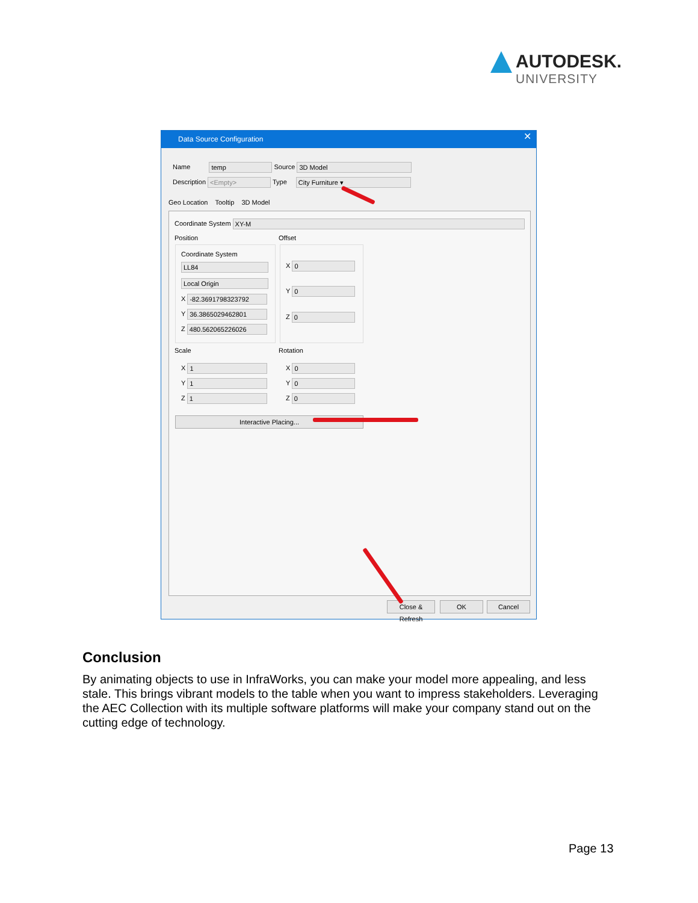AUTODESK.
UNIVERSITY
Data Source Configuration
✕
Name temp Source 3D Model
Description <Empty> Type City Furniture ▾
Geo Location Tooltip 3D Model
Coordinate System XY-M
Position Offset
Coordinate System
LL84
Local Origin
X -82.3691798323792
Y 36.3865029462801
Z 480.562065226026
X 0
Y 0
Z 0
Scale Rotation
X 1
Y 1
Z 1
X 0
Y 0
Z 0
Interactive Placing...
Close & Refresh
OK Cancel
Conclusion
By animating objects to use in InfraWorks, you can make your model more appealing, and less stale. This brings vibrant models to the table when you want to impress stakeholders. Leveraging the AEC Collection with its multiple software platforms will make your company stand out on the cutting edge of technology.
Page 13